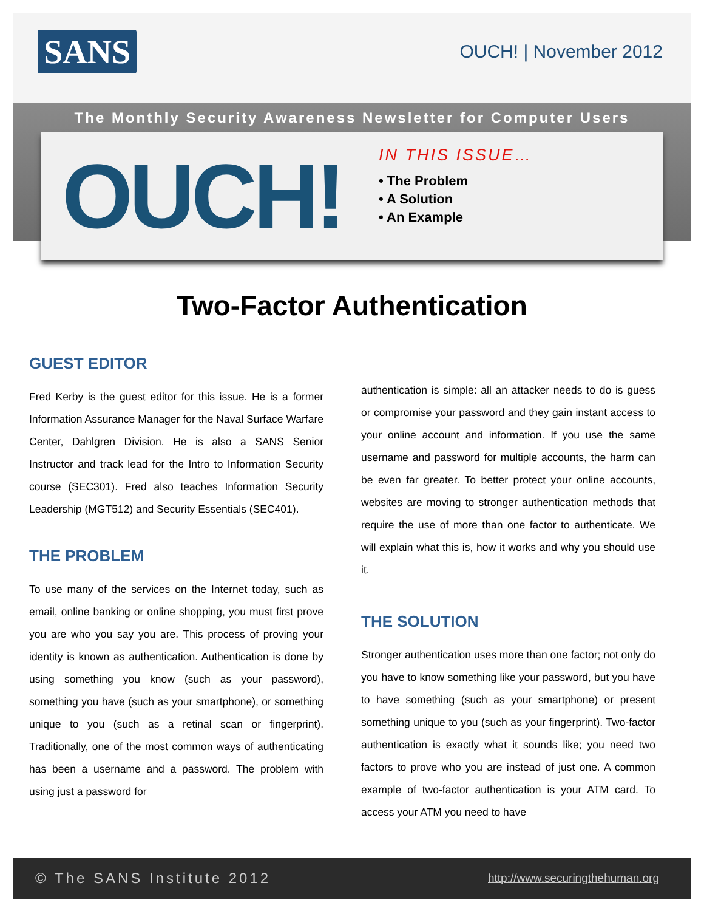SANS OUCH! | November 2012
The Monthly Security Awareness Newsletter for Computer Users
OUCH!
IN THIS ISSUE…
• The Problem
• A Solution
• An Example
Two-Factor Authentication
GUEST EDITOR
Fred Kerby is the guest editor for this issue. He is a former Information Assurance Manager for the Naval Surface Warfare Center, Dahlgren Division. He is also a SANS Senior Instructor and track lead for the Intro to Information Security course (SEC301). Fred also teaches Information Security Leadership (MGT512) and Security Essentials (SEC401).
THE PROBLEM
To use many of the services on the Internet today, such as email, online banking or online shopping, you must first prove you are who you say you are. This process of proving your identity is known as authentication. Authentication is done by using something you know (such as your password), something you have (such as your smartphone), or something unique to you (such as a retinal scan or fingerprint). Traditionally, one of the most common ways of authenticating has been a username and a password. The problem with using just a password for
authentication is simple: all an attacker needs to do is guess or compromise your password and they gain instant access to your online account and information. If you use the same username and password for multiple accounts, the harm can be even far greater. To better protect your online accounts, websites are moving to stronger authentication methods that require the use of more than one factor to authenticate. We will explain what this is, how it works and why you should use it.
THE SOLUTION
Stronger authentication uses more than one factor; not only do you have to know something like your password, but you have to have something (such as your smartphone) or present something unique to you (such as your fingerprint). Two-factor authentication is exactly what it sounds like; you need two factors to prove who you are instead of just one. A common example of two-factor authentication is your ATM card. To access your ATM you need to have
© The SANS Institute 2012 http://www.securingthehuman.org